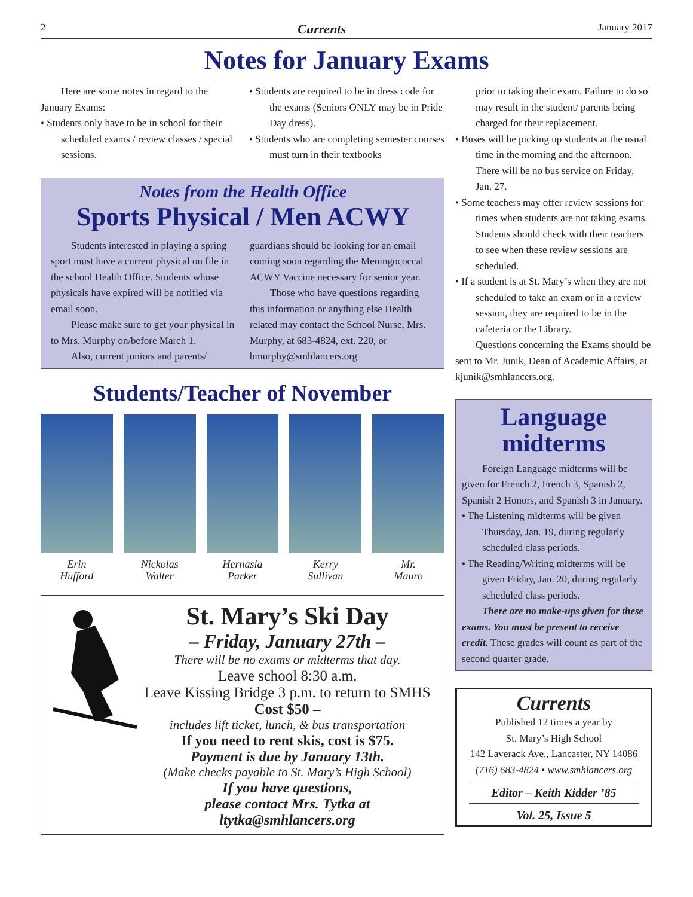2 Currents January 2017
Notes for January Exams
Here are some notes in regard to the January Exams:
• Students only have to be in school for their scheduled exams / review classes / special sessions.
• Students are required to be in dress code for the exams (Seniors ONLY may be in Pride Day dress).
• Students who are completing semester courses must turn in their textbooks
Notes from the Health Office
Sports Physical / Men ACWY
Students interested in playing a spring sport must have a current physical on file in the school Health Office. Students whose physicals have expired will be notified via email soon.
Please make sure to get your physical in to Mrs. Murphy on/before March 1.
Also, current juniors and parents/
guardians should be looking for an email coming soon regarding the Meningococcal ACWY Vaccine necessary for senior year.
Those who have questions regarding this information or anything else Health related may contact the School Nurse, Mrs. Murphy, at 683-4824, ext. 220, or bmurphy@smhlancers.org
Students/Teacher of November
Erin
Hufford
Nickolas
Walter
Hernasia
Parker
Kerry
Sullivan
Mr.
Mauro
St. Mary’s Ski Day
– Friday, January 27th –
There will be no exams or midterms that day.
Leave school 8:30 a.m.
Leave Kissing Bridge 3 p.m. to return to SMHS
Cost $50 –
includes lift ticket, lunch, & bus transportation
If you need to rent skis, cost is $75.
Payment is due by January 13th.
(Make checks payable to St. Mary’s High School)
If you have questions,
please contact Mrs. Tytka at ltytka@smhlancers.org
prior to taking their exam. Failure to do so may result in the student/ parents being charged for their replacement.
• Buses will be picking up students at the usual time in the morning and the afternoon. There will be no bus service on Friday, Jan. 27.
• Some teachers may offer review sessions for times when students are not taking exams. Students should check with their teachers to see when these review sessions are scheduled.
• If a student is at St. Mary’s when they are not scheduled to take an exam or in a review session, they are required to be in the cafeteria or the Library.
Questions concerning the Exams should be sent to Mr. Junik, Dean of Academic Affairs, at kjunik@smhlancers.org.
Language midterms
Foreign Language midterms will be given for French 2, French 3, Spanish 2, Spanish 2 Honors, and Spanish 3 in January.
• The Listening midterms will be given Thursday, Jan. 19, during regularly scheduled class periods.
• The Reading/Writing midterms will be given Friday, Jan. 20, during regularly scheduled class periods.
There are no make-ups given for these exams. You must be present to receive credit. These grades will count as part of the second quarter grade.
Currents
Published 12 times a year by
St. Mary’s High School
142 Laverack Ave., Lancaster, NY 14086
(716) 683-4824 • www.smhlancers.org
Editor – Keith Kidder ’85
Vol. 25, Issue 5